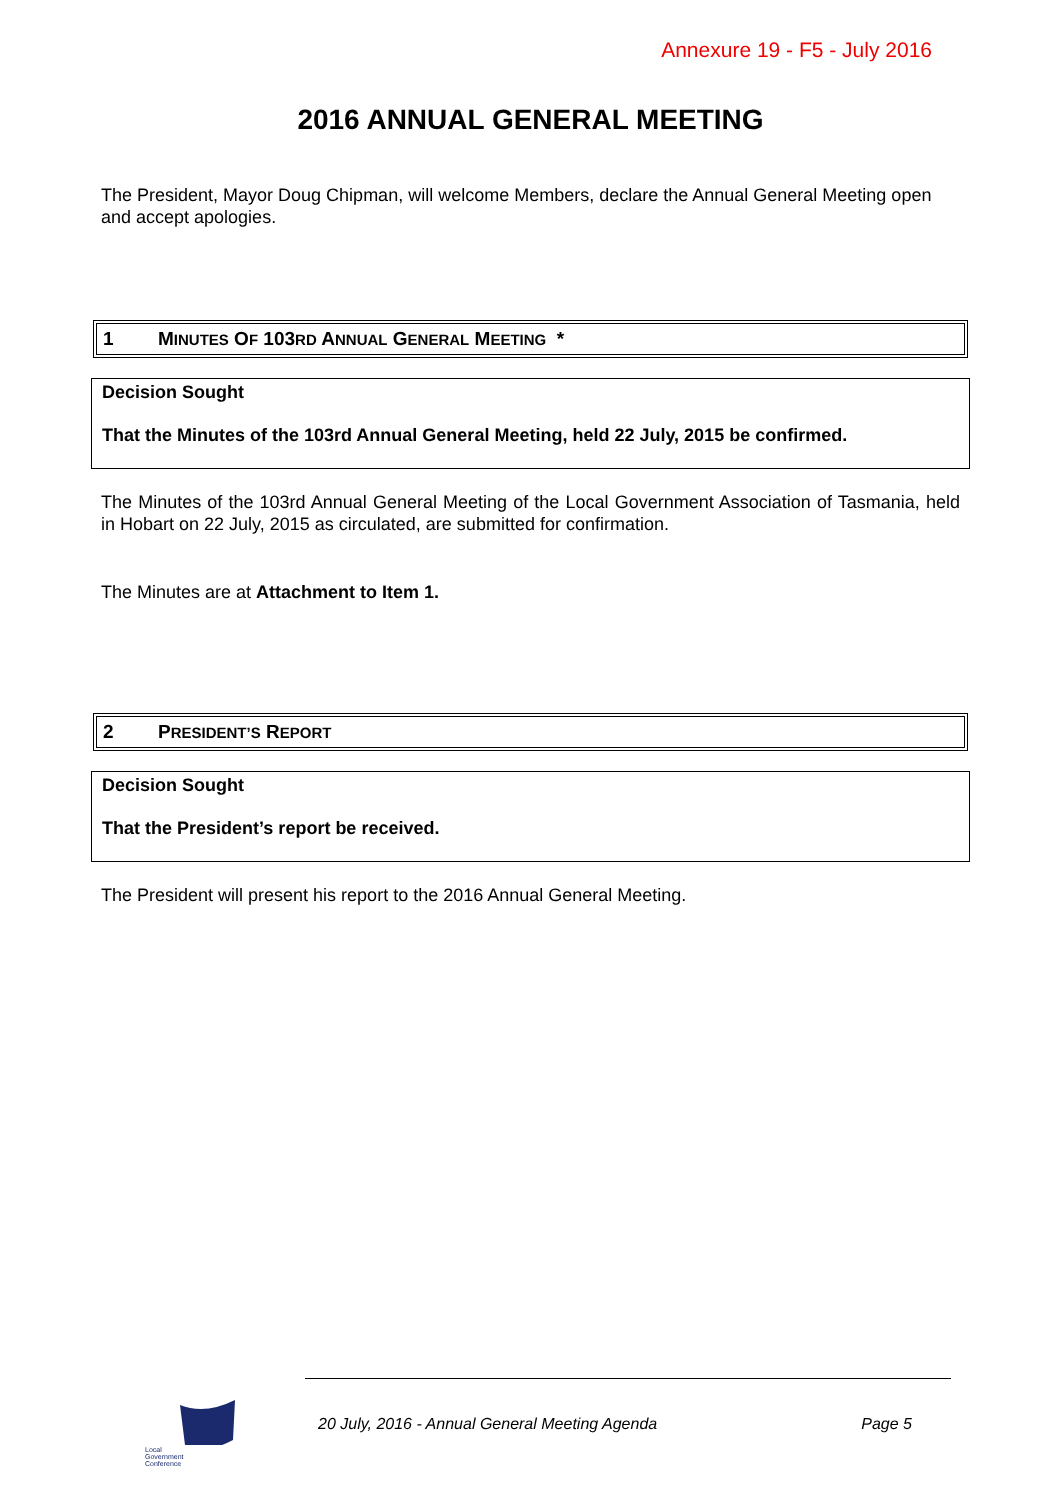Annexure 19 - F5 - July 2016
2016 ANNUAL GENERAL MEETING
The President, Mayor Doug Chipman, will welcome Members, declare the Annual General Meeting open and accept apologies.
1 MINUTES OF 103RD ANNUAL GENERAL MEETING *
Decision Sought
That the Minutes of the 103rd Annual General Meeting, held 22 July, 2015 be confirmed.
The Minutes of the 103rd Annual General Meeting of the Local Government Association of Tasmania, held in Hobart on 22 July, 2015 as circulated, are submitted for confirmation.
The Minutes are at Attachment to Item 1.
2 PRESIDENT’S REPORT
Decision Sought
That the President’s report be received.
The President will present his report to the 2016 Annual General Meeting.
Local
Government
Conference
20 July, 2016 - Annual General Meeting Agenda Page 5